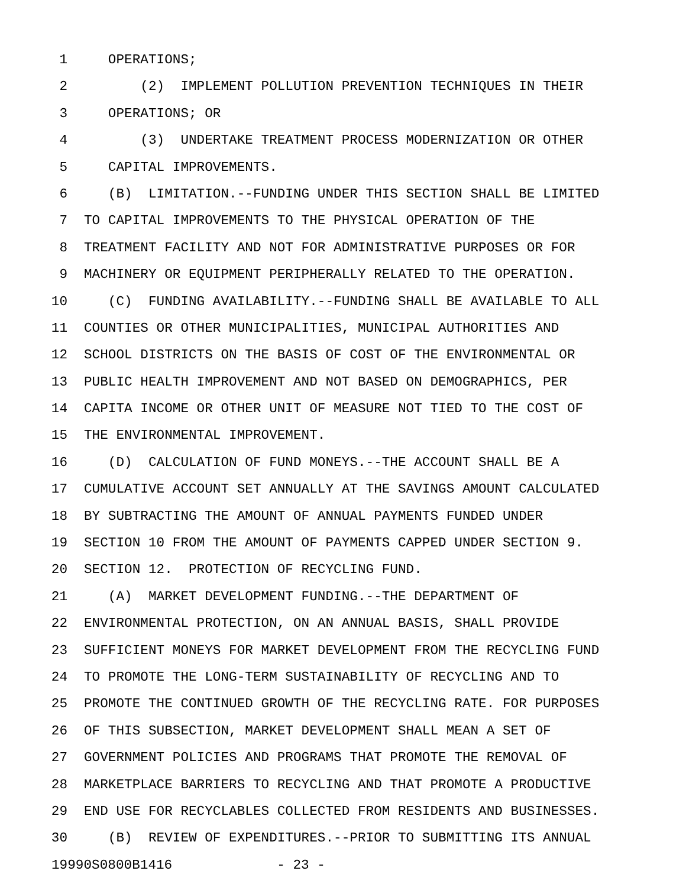1 OPERATIONS;
2 (2) IMPLEMENT POLLUTION PREVENTION TECHNIQUES IN THEIR
3 OPERATIONS; OR
4 (3) UNDERTAKE TREATMENT PROCESS MODERNIZATION OR OTHER
5 CAPITAL IMPROVEMENTS.
6 (B) LIMITATION.--FUNDING UNDER THIS SECTION SHALL BE LIMITED
7 TO CAPITAL IMPROVEMENTS TO THE PHYSICAL OPERATION OF THE
8 TREATMENT FACILITY AND NOT FOR ADMINISTRATIVE PURPOSES OR FOR
9 MACHINERY OR EQUIPMENT PERIPHERALLY RELATED TO THE OPERATION.
10 (C) FUNDING AVAILABILITY.--FUNDING SHALL BE AVAILABLE TO ALL
11 COUNTIES OR OTHER MUNICIPALITIES, MUNICIPAL AUTHORITIES AND
12 SCHOOL DISTRICTS ON THE BASIS OF COST OF THE ENVIRONMENTAL OR
13 PUBLIC HEALTH IMPROVEMENT AND NOT BASED ON DEMOGRAPHICS, PER
14 CAPITA INCOME OR OTHER UNIT OF MEASURE NOT TIED TO THE COST OF
15 THE ENVIRONMENTAL IMPROVEMENT.
16 (D) CALCULATION OF FUND MONEYS.--THE ACCOUNT SHALL BE A
17 CUMULATIVE ACCOUNT SET ANNUALLY AT THE SAVINGS AMOUNT CALCULATED
18 BY SUBTRACTING THE AMOUNT OF ANNUAL PAYMENTS FUNDED UNDER
19 SECTION 10 FROM THE AMOUNT OF PAYMENTS CAPPED UNDER SECTION 9.
20 SECTION 12. PROTECTION OF RECYCLING FUND.
21 (A) MARKET DEVELOPMENT FUNDING.--THE DEPARTMENT OF
22 ENVIRONMENTAL PROTECTION, ON AN ANNUAL BASIS, SHALL PROVIDE
23 SUFFICIENT MONEYS FOR MARKET DEVELOPMENT FROM THE RECYCLING FUND
24 TO PROMOTE THE LONG-TERM SUSTAINABILITY OF RECYCLING AND TO
25 PROMOTE THE CONTINUED GROWTH OF THE RECYCLING RATE. FOR PURPOSES
26 OF THIS SUBSECTION, MARKET DEVELOPMENT SHALL MEAN A SET OF
27 GOVERNMENT POLICIES AND PROGRAMS THAT PROMOTE THE REMOVAL OF
28 MARKETPLACE BARRIERS TO RECYCLING AND THAT PROMOTE A PRODUCTIVE
29 END USE FOR RECYCLABLES COLLECTED FROM RESIDENTS AND BUSINESSES.
30 (B) REVIEW OF EXPENDITURES.--PRIOR TO SUBMITTING ITS ANNUAL
19990S0800B1416 - 23 -